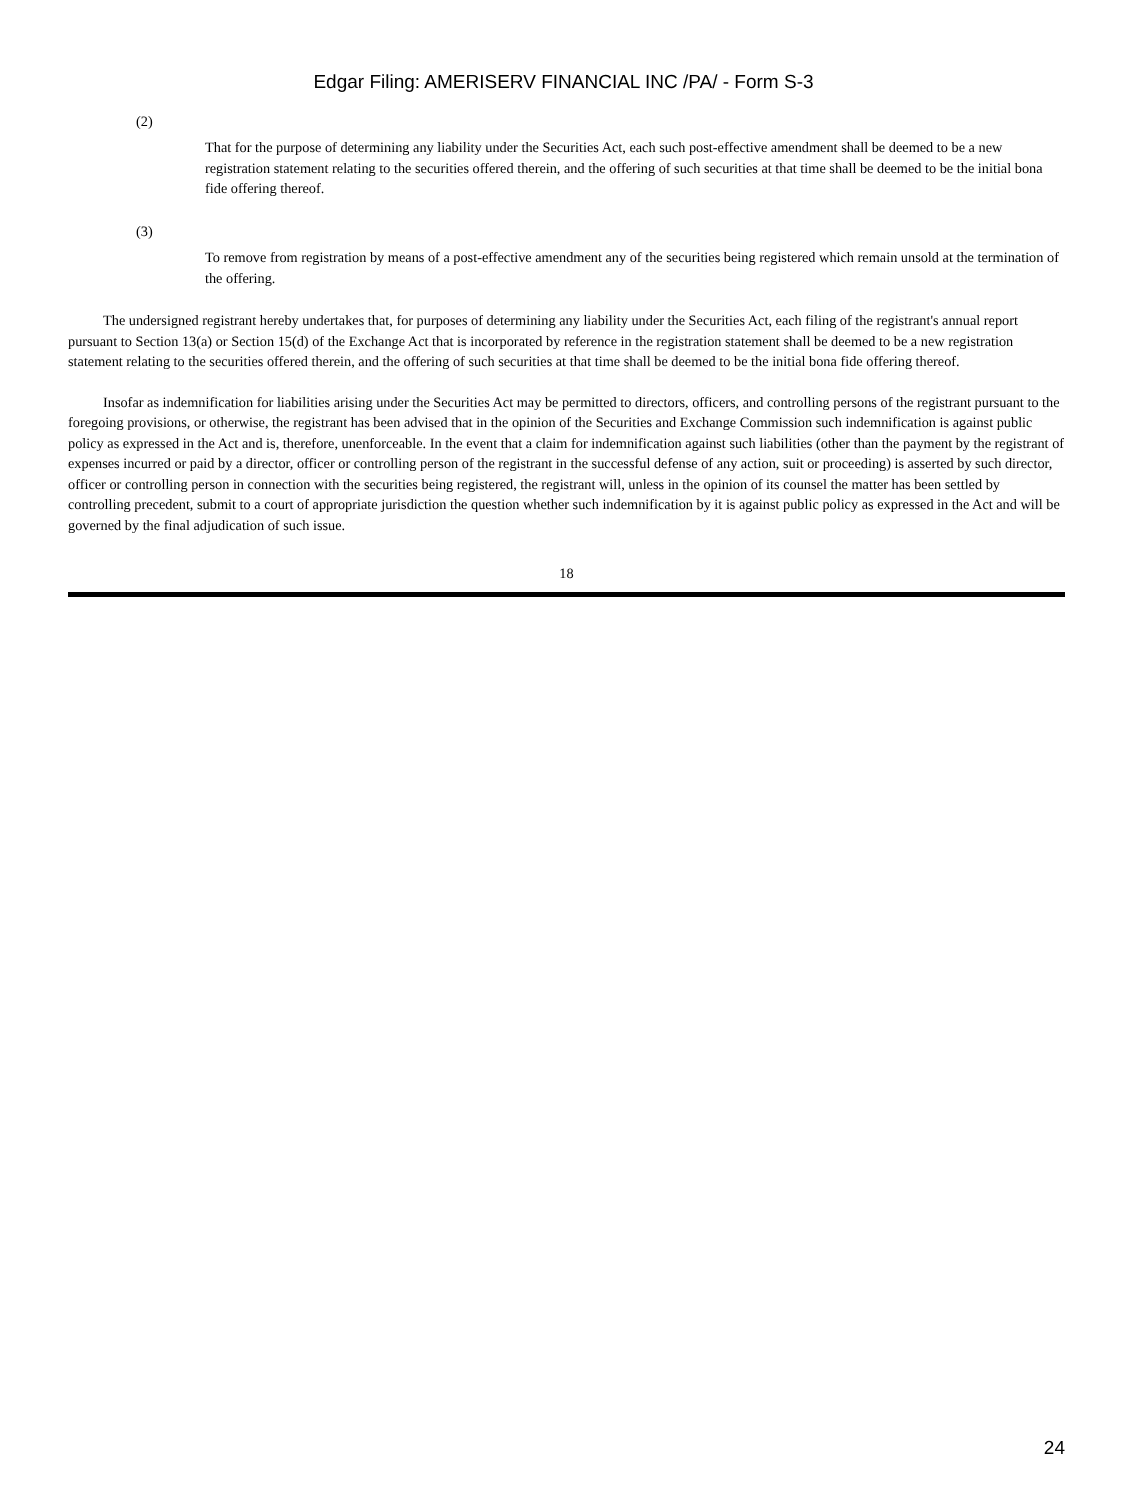Edgar Filing: AMERISERV FINANCIAL INC /PA/ - Form S-3
(2)
That for the purpose of determining any liability under the Securities Act, each such post-effective amendment shall be deemed to be a new registration statement relating to the securities offered therein, and the offering of such securities at that time shall be deemed to be the initial bona fide offering thereof.
(3)
To remove from registration by means of a post-effective amendment any of the securities being registered which remain unsold at the termination of the offering.
The undersigned registrant hereby undertakes that, for purposes of determining any liability under the Securities Act, each filing of the registrant's annual report pursuant to Section 13(a) or Section 15(d) of the Exchange Act that is incorporated by reference in the registration statement shall be deemed to be a new registration statement relating to the securities offered therein, and the offering of such securities at that time shall be deemed to be the initial bona fide offering thereof.
Insofar as indemnification for liabilities arising under the Securities Act may be permitted to directors, officers, and controlling persons of the registrant pursuant to the foregoing provisions, or otherwise, the registrant has been advised that in the opinion of the Securities and Exchange Commission such indemnification is against public policy as expressed in the Act and is, therefore, unenforceable. In the event that a claim for indemnification against such liabilities (other than the payment by the registrant of expenses incurred or paid by a director, officer or controlling person of the registrant in the successful defense of any action, suit or proceeding) is asserted by such director, officer or controlling person in connection with the securities being registered, the registrant will, unless in the opinion of its counsel the matter has been settled by controlling precedent, submit to a court of appropriate jurisdiction the question whether such indemnification by it is against public policy as expressed in the Act and will be governed by the final adjudication of such issue.
18
24